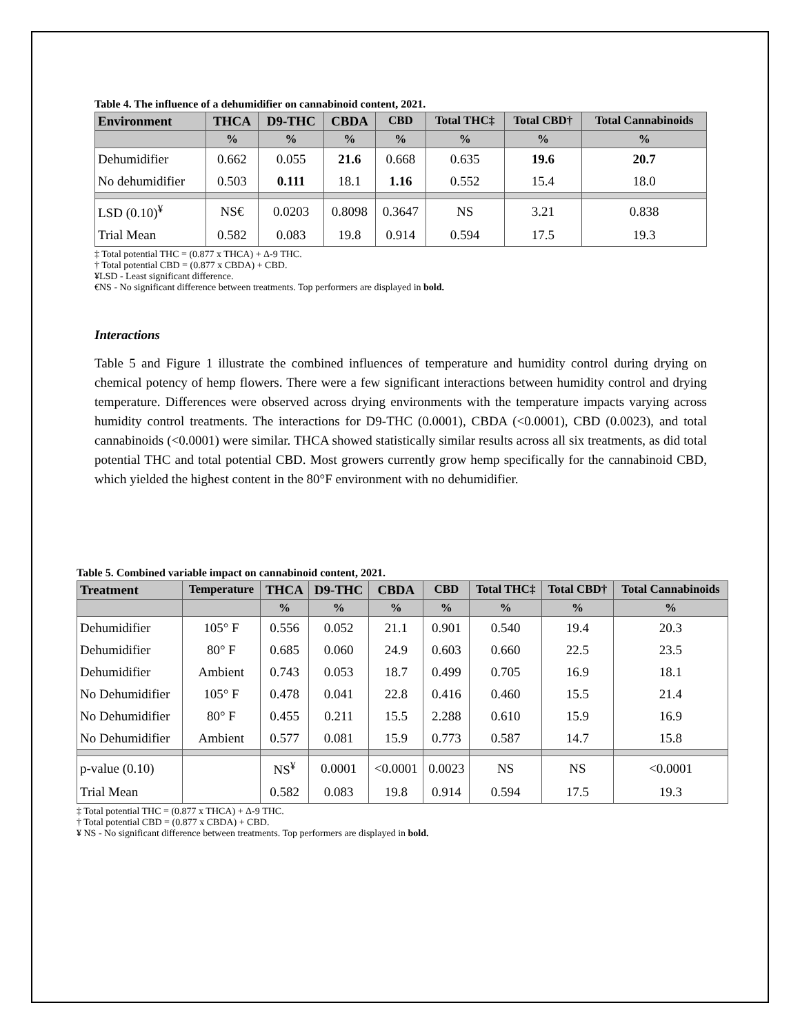Table 4. The influence of a dehumidifier on cannabinoid content, 2021.
| Environment | THCA | D9-THC | CBDA | CBD | Total THC‡ | Total CBD† | Total Cannabinoids |
| --- | --- | --- | --- | --- | --- | --- | --- |
| | % | % | % | % | % | % | % |
| Dehumidifier | 0.662 | 0.055 | 21.6 | 0.668 | 0.635 | 19.6 | 20.7 |
| No dehumidifier | 0.503 | 0.111 | 18.1 | 1.16 | 0.552 | 15.4 | 18.0 |
| LSD (0.10)<sup>¥</sup> | NS€ | 0.0203 | 0.8098 | 0.3647 | NS | 3.21 | 0.838 |
| Trial Mean | 0.582 | 0.083 | 19.8 | 0.914 | 0.594 | 17.5 | 19.3 |
‡ Total potential THC = (0.877 x THCA) + Δ-9 THC.
† Total potential CBD = (0.877 x CBDA) + CBD.
¥LSD - Least significant difference.
€NS - No significant difference between treatments. Top performers are displayed in bold.
Interactions
Table 5 and Figure 1 illustrate the combined influences of temperature and humidity control during drying on chemical potency of hemp flowers. There were a few significant interactions between humidity control and drying temperature. Differences were observed across drying environments with the temperature impacts varying across humidity control treatments. The interactions for D9-THC (0.0001), CBDA (<0.0001), CBD (0.0023), and total cannabinoids (<0.0001) were similar. THCA showed statistically similar results across all six treatments, as did total potential THC and total potential CBD. Most growers currently grow hemp specifically for the cannabinoid CBD, which yielded the highest content in the 80°F environment with no dehumidifier.
Table 5. Combined variable impact on cannabinoid content, 2021.
| Treatment | Temperature | THCA | D9-THC | CBDA | CBD | Total THC‡ | Total CBD† | Total Cannabinoids |
| --- | --- | --- | --- | --- | --- | --- | --- | --- |
| | | % | % | % | % | % | % | % |
| Dehumidifier | 105° F | 0.556 | 0.052 | 21.1 | 0.901 | 0.540 | 19.4 | 20.3 |
| Dehumidifier | 80° F | 0.685 | 0.060 | 24.9 | 0.603 | 0.660 | 22.5 | 23.5 |
| Dehumidifier | Ambient | 0.743 | 0.053 | 18.7 | 0.499 | 0.705 | 16.9 | 18.1 |
| No Dehumidifier | 105° F | 0.478 | 0.041 | 22.8 | 0.416 | 0.460 | 15.5 | 21.4 |
| No Dehumidifier | 80° F | 0.455 | 0.211 | 15.5 | 2.288 | 0.610 | 15.9 | 16.9 |
| No Dehumidifier | Ambient | 0.577 | 0.081 | 15.9 | 0.773 | 0.587 | 14.7 | 15.8 |
| p-value (0.10) | | NS<sup>¥</sup> | 0.0001 | <0.0001 | 0.0023 | NS | NS | <0.0001 |
| Trial Mean | | 0.582 | 0.083 | 19.8 | 0.914 | 0.594 | 17.5 | 19.3 |
‡ Total potential THC = (0.877 x THCA) + Δ-9 THC.
† Total potential CBD = (0.877 x CBDA) + CBD.
¥ NS - No significant difference between treatments. Top performers are displayed in bold.